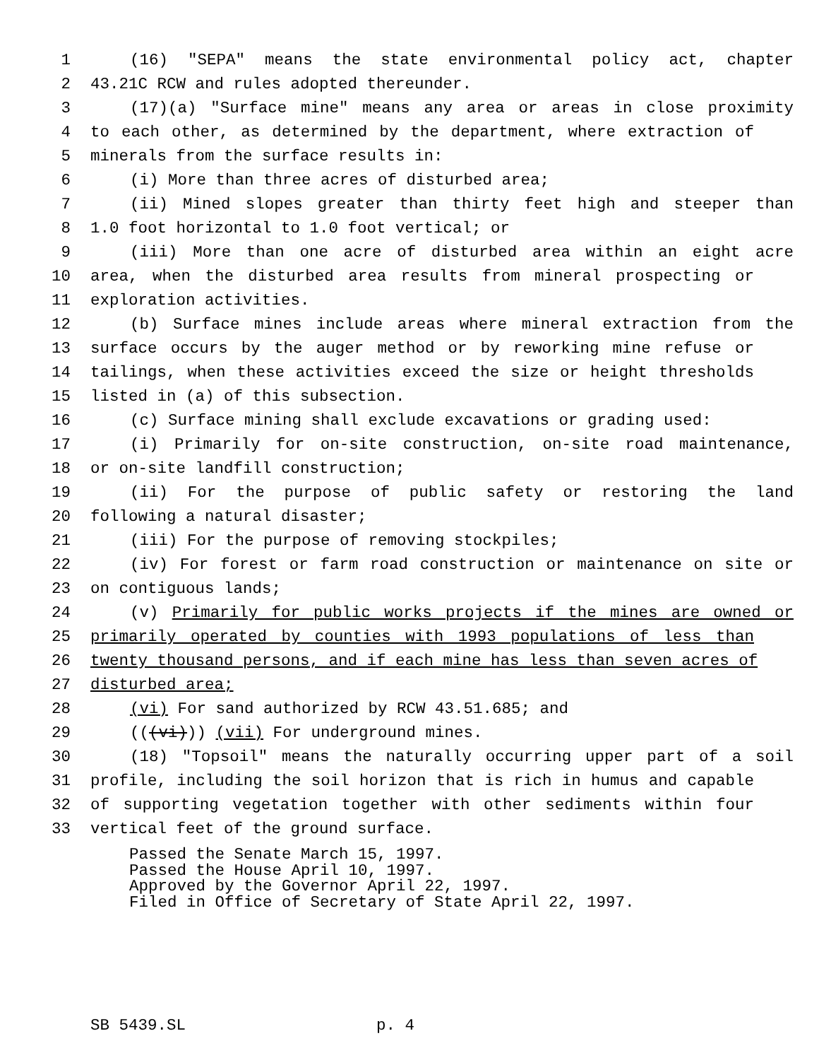1 (16) "SEPA" means the state environmental policy act, chapter
2 43.21C RCW and rules adopted thereunder.
3 (17)(a) "Surface mine" means any area or areas in close proximity
4 to each other, as determined by the department, where extraction of
5 minerals from the surface results in:
6 (i) More than three acres of disturbed area;
7 (ii) Mined slopes greater than thirty feet high and steeper than
8 1.0 foot horizontal to 1.0 foot vertical; or
9 (iii) More than one acre of disturbed area within an eight acre
10 area, when the disturbed area results from mineral prospecting or
11 exploration activities.
12 (b) Surface mines include areas where mineral extraction from the
13 surface occurs by the auger method or by reworking mine refuse or
14 tailings, when these activities exceed the size or height thresholds
15 listed in (a) of this subsection.
16 (c) Surface mining shall exclude excavations or grading used:
17 (i) Primarily for on-site construction, on-site road maintenance,
18 or on-site landfill construction;
19 (ii) For the purpose of public safety or restoring the land
20 following a natural disaster;
21 (iii) For the purpose of removing stockpiles;
22 (iv) For forest or farm road construction or maintenance on site or
23 on contiguous lands;
24 (v) Primarily for public works projects if the mines are owned or
25 primarily operated by counties with 1993 populations of less than
26 twenty thousand persons, and if each mine has less than seven acres of
27 disturbed area;
28 (vi) For sand authorized by RCW 43.51.685; and
29 (((vi))) (vii) For underground mines.
30 (18) "Topsoil" means the naturally occurring upper part of a soil
31 profile, including the soil horizon that is rich in humus and capable
32 of supporting vegetation together with other sediments within four
33 vertical feet of the ground surface.
Passed the Senate March 15, 1997.
Passed the House April 10, 1997.
Approved by the Governor April 22, 1997.
Filed in Office of Secretary of State April 22, 1997.
SB 5439.SL p. 4